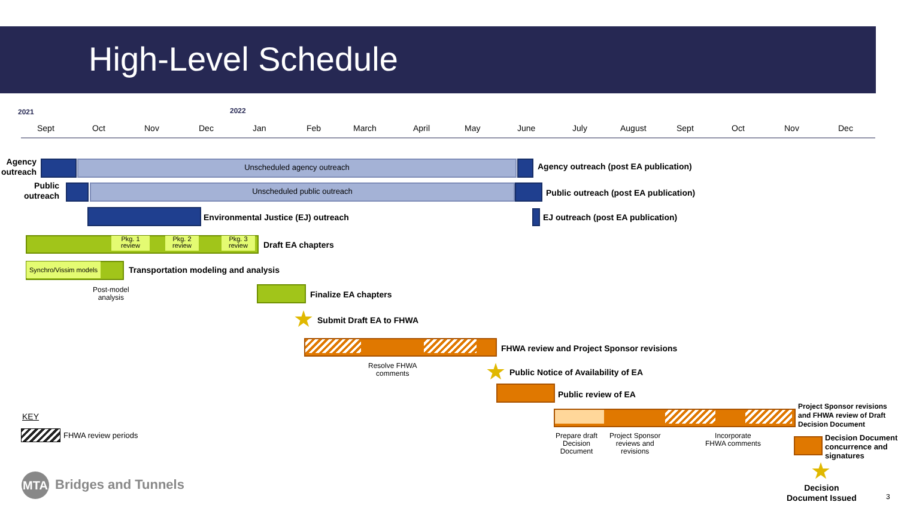High-Level Schedule
2021 2022
Sept Oct Nov Dec Jan Feb March April May June July August Sept Oct Nov Dec
Agency
outreach
Unscheduled agency outreach Agency outreach (post EA publication)
Public
outreach
Unscheduled public outreach
Public outreach (post EA publication)
Environmental Justice (EJ) outreach EJ outreach (post EA publication)
Pkg. 1
review
Pkg. 2
review
Pkg. 3
review
Draft EA chapters
Synchro/Vissim models
Transportation modeling and analysis
Post-model
analysis
Finalize EA chapters
★ Submit Draft EA to FHWA
FHWA review and Project Sponsor revisions
Resolve FHWA
comments
★ Public Notice of Availability of EA
Public review of EA
Project Sponsor revisions
and FHWA review of Draft
Decision Document
Prepare draft
Decision
Document
Project Sponsor
reviews and
revisions
Incorporate
FHWA comments
Decision Document
concurrence and
signatures
★
Decision
Document Issued
KEY
FHWA review periods
MTA Bridges and Tunnels
3